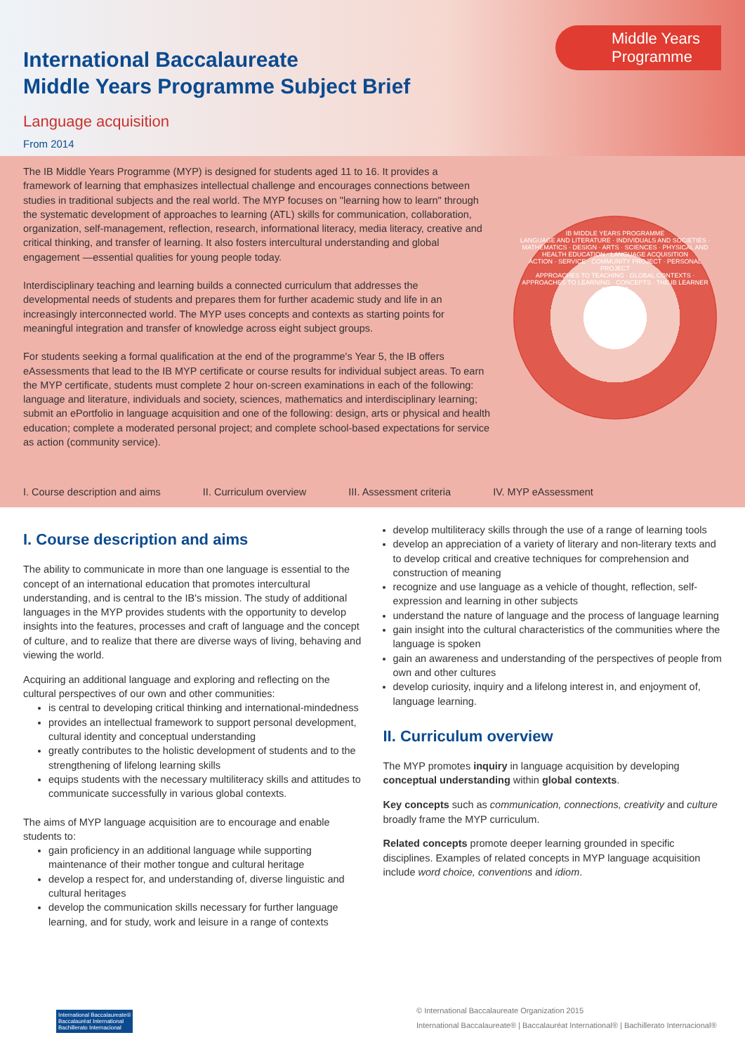Middle Years
Programme
International Baccalaureate
Middle Years Programme Subject Brief
Language acquisition
From 2014
The IB Middle Years Programme (MYP) is designed for students aged 11 to 16. It provides a framework of learning that emphasizes intellectual challenge and encourages connections between studies in traditional subjects and the real world. The MYP focuses on "learning how to learn" through the systematic development of approaches to learning (ATL) skills for communication, collaboration, organization, self-management, reflection, research, informational literacy, media literacy, creative and critical thinking, and transfer of learning. It also fosters intercultural understanding and global engagement —essential qualities for young people today.
Interdisciplinary teaching and learning builds a connected curriculum that addresses the developmental needs of students and prepares them for further academic study and life in an increasingly interconnected world. The MYP uses concepts and contexts as starting points for meaningful integration and transfer of knowledge across eight subject groups.
For students seeking a formal qualification at the end of the programme's Year 5, the IB offers eAssessments that lead to the IB MYP certificate or course results for individual subject areas. To earn the MYP certificate, students must complete 2 hour on-screen examinations in each of the following: language and literature, individuals and society, sciences, mathematics and interdisciplinary learning; submit an ePortfolio in language acquisition and one of the following: design, arts or physical and health education; complete a moderated personal project; and complete school-based expectations for service as action (community service).
IB MIDDLE YEARS PROGRAMME
LANGUAGE AND LITERATURE · INDIVIDUALS AND SOCIETIES · MATHEMATICS · DESIGN · ARTS · SCIENCES · PHYSICAL AND HEALTH EDUCATION · LANGUAGE ACQUISITION
ACTION · SERVICE · COMMUNITY PROJECT · PERSONAL PROJECT
APPROACHES TO TEACHING · GLOBAL CONTEXTS · APPROACHES TO LEARNING · CONCEPTS · THE IB LEARNER PROFILE
I. Course description and aims II. Curriculum overview III. Assessment criteria IV. MYP eAssessment
I. Course description and aims
The ability to communicate in more than one language is essential to the concept of an international education that promotes intercultural understanding, and is central to the IB's mission. The study of additional languages in the MYP provides students with the opportunity to develop insights into the features, processes and craft of language and the concept of culture, and to realize that there are diverse ways of living, behaving and viewing the world.
Acquiring an additional language and exploring and reflecting on the cultural perspectives of our own and other communities:
is central to developing critical thinking and international-mindedness
provides an intellectual framework to support personal development, cultural identity and conceptual understanding
greatly contributes to the holistic development of students and to the strengthening of lifelong learning skills
equips students with the necessary multiliteracy skills and attitudes to communicate successfully in various global contexts.
The aims of MYP language acquisition are to encourage and enable students to:
gain proficiency in an additional language while supporting maintenance of their mother tongue and cultural heritage
develop a respect for, and understanding of, diverse linguistic and cultural heritages
develop the communication skills necessary for further language learning, and for study, work and leisure in a range of contexts
develop multiliteracy skills through the use of a range of learning tools
develop an appreciation of a variety of literary and non-literary texts and to develop critical and creative techniques for comprehension and construction of meaning
recognize and use language as a vehicle of thought, reflection, self-expression and learning in other subjects
understand the nature of language and the process of language learning
gain insight into the cultural characteristics of the communities where the language is spoken
gain an awareness and understanding of the perspectives of people from own and other cultures
develop curiosity, inquiry and a lifelong interest in, and enjoyment of, language learning.
II. Curriculum overview
The MYP promotes inquiry in language acquisition by developing conceptual understanding within global contexts.
Key concepts such as communication, connections, creativity and culture broadly frame the MYP curriculum.
Related concepts promote deeper learning grounded in specific disciplines. Examples of related concepts in MYP language acquisition include word choice, conventions and idiom.
International Baccalaureate®
Baccalauréat International
Bachillerato Internacional
© International Baccalaureate Organization 2015
International Baccalaureate® | Baccalauréat International® | Bachillerato Internacional®